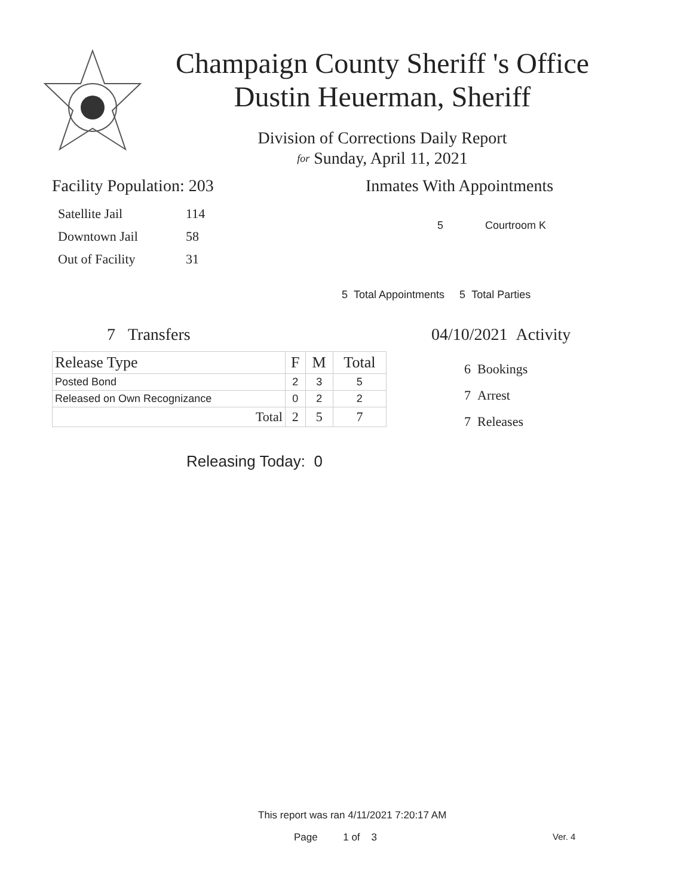Champaign County Sheriff 's Office
Dustin Heuerman, Sheriff
Division of Corrections Daily Report
for Sunday, April 11, 2021
Facility Population: 203
| Satellite Jail | 114 |
| Downtown Jail | 58 |
| Out of Facility | 31 |
Inmates With Appointments
5 Courtroom K
5 Total Appointments 5 Total Parties
7 Transfers
| Release Type | F | M | Total |
| --- | --- | --- | --- |
| Posted Bond | 2 | 3 | 5 |
| Released on Own Recognizance | 0 | 2 | 2 |
| Total | 2 | 5 | 7 |
Releasing Today: 0
04/10/2021 Activity
6 Bookings
7 Arrest
7 Releases
This report was ran 4/11/2021 7:20:17 AM
Page 1 of 3 Ver. 4